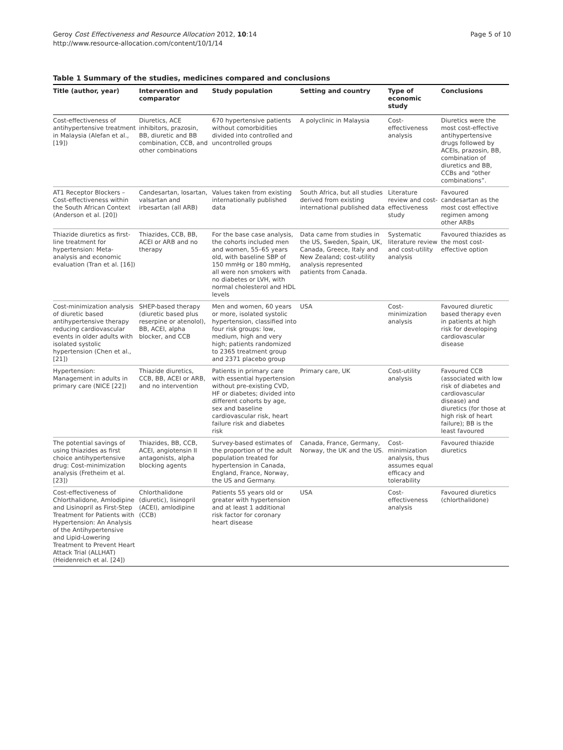Geroy Cost Effectiveness and Resource Allocation 2012, 10:14
http://www.resource-allocation.com/content/10/1/14
Page 5 of 10
Table 1 Summary of the studies, medicines compared and conclusions
| Title (author, year) | Intervention and comparator | Study population | Setting and country | Type of economic study | Conclusions |
| --- | --- | --- | --- | --- | --- |
| Cost-effectiveness of antihypertensive treatment in Malaysia (Alefan et al., [19]) | Diuretics, ACE inhibitors, prazosin, BB, diuretic and BB combination, CCB, and other combinations | 670 hypertensive patients without comorbidities divided into controlled and uncontrolled groups | A polyclinic in Malaysia | Cost-effectiveness analysis | Diuretics were the most cost-effective antihypertensive drugs followed by ACEIs, prazosin, BB, combination of diuretics and BB, CCBs and “other combinations”. |
| AT1 Receptor Blockers – Cost-effectiveness within the South African Context (Anderson et al. [20]) | Candesartan, losartan, valsartan and irbesartan (all ARB) | Values taken from existing internationally published data | South Africa, but all studies derived from existing international published data | Literature review and cost-effectiveness study | Favoured candesartan as the most cost effective regimen among other ARBs |
| Thiazide diuretics as first-line treatment for hypertension: Meta-analysis and economic evaluation (Tran et al. [16]) | Thiazides, CCB, BB, ACEI or ARB and no therapy | For the base case analysis, the cohorts included men and women, 55–65 years old, with baseline SBP of 150 mmHg or 180 mmHg, all were non smokers with no diabetes or LVH, with normal cholesterol and HDL levels | Data came from studies in the US, Sweden, Spain, UK, Canada, Greece, Italy and New Zealand; cost-utility analysis represented patients from Canada. | Systematic literature review and cost-utility analysis | Favoured thiazides as the most cost-effective option |
| Cost-minimization analysis of diuretic based antihypertensive therapy reducing cardiovascular events in older adults with isolated systolic hypertension (Chen et al., [21]) | SHEP-based therapy (diuretic based plus reserpine or atenolol), BB, ACEI, alpha blocker, and CCB | Men and women, 60 years or more, isolated systolic hypertension, classified into four risk groups: low, medium, high and very high; patients randomized to 2365 treatment group and 2371 placebo group | USA | Cost-minimization analysis | Favoured diuretic based therapy even in patients at high risk for developing cardiovascular disease |
| Hypertension: Management in adults in primary care (NICE [22]) | Thiazide diuretics, CCB, BB, ACEI or ARB, and no intervention | Patients in primary care with essential hypertension without pre-existing CVD, HF or diabetes; divided into different cohorts by age, sex and baseline cardiovascular risk, heart failure risk and diabetes risk | Primary care, UK | Cost-utility analysis | Favoured CCB (associated with low risk of diabetes and cardiovascular disease) and diuretics (for those at high risk of heart failure); BB is the least favoured |
| The potential savings of using thiazides as first choice antihypertensive drug: Cost-minimization analysis (Fretheim et al. [23]) | Thiazides, BB, CCB, ACEI, angiotensin II antagonists, alpha blocking agents | Survey-based estimates of the proportion of the adult population treated for hypertension in Canada, England, France, Norway, the US and Germany. | Canada, France, Germany, Norway, the UK and the US. | Cost-minimization analysis, thus assumes equal efficacy and tolerability | Favoured thiazide diuretics |
| Cost-effectiveness of Chlorthalidone, Amlodipine and Lisinopril as First-Step Treatment for Patients with Hypertension: An Analysis of the Antihypertensive and Lipid-Lowering Treatment to Prevent Heart Attack Trial (ALLHAT) (Heidenreich et al. [24]) | Chlorthalidone (diuretic), lisinopril (ACEI), amlodipine (CCB) | Patients 55 years old or greater with hypertension and at least 1 additional risk factor for coronary heart disease | USA | Cost-effectiveness analysis | Favoured diuretics (chlorthalidone) |